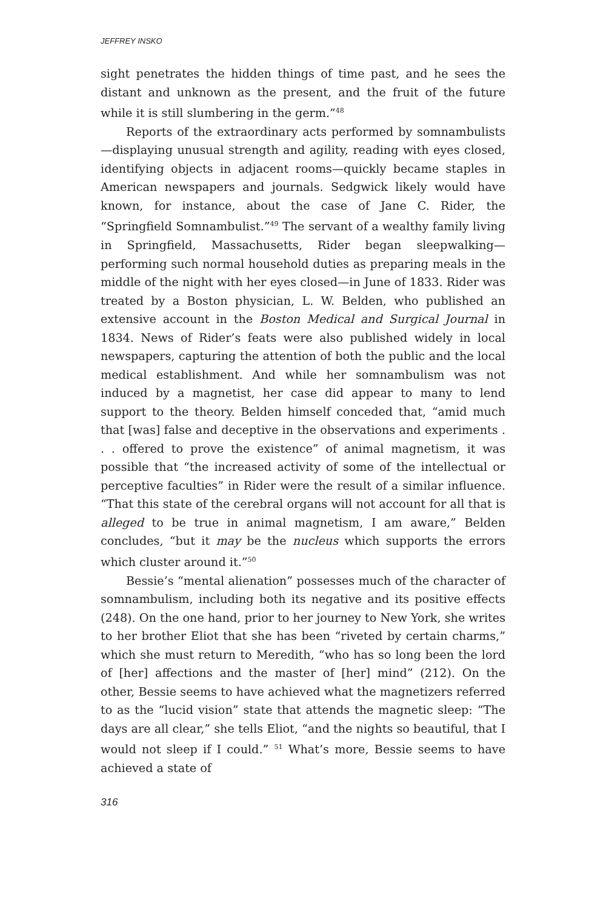JEFFREY INSKO
sight penetrates the hidden things of time past, and he sees the distant and unknown as the present, and the fruit of the future while it is still slumbering in the germ.”<sup>48</sup>
Reports of the extraordinary acts performed by somnambulists—displaying unusual strength and agility, reading with eyes closed, identifying objects in adjacent rooms—quickly became staples in American newspapers and journals. Sedgwick likely would have known, for instance, about the case of Jane C. Rider, the “Springfield Somnambulist.”<sup>49</sup> The servant of a wealthy family living in Springfield, Massachusetts, Rider began sleepwalking—performing such normal household duties as preparing meals in the middle of the night with her eyes closed—in June of 1833. Rider was treated by a Boston physician, L. W. Belden, who published an extensive account in the Boston Medical and Surgical Journal in 1834. News of Rider’s feats were also published widely in local newspapers, capturing the attention of both the public and the local medical establishment. And while her somnambulism was not induced by a magnetist, her case did appear to many to lend support to the theory. Belden himself conceded that, “amid much that [was] false and deceptive in the observations and experiments . . . offered to prove the existence” of animal magnetism, it was possible that “the increased activity of some of the intellectual or perceptive faculties” in Rider were the result of a similar influence. “That this state of the cerebral organs will not account for all that is alleged to be true in animal magnetism, I am aware,” Belden concludes, “but it may be the nucleus which supports the errors which cluster around it.”<sup>50</sup>
Bessie’s “mental alienation” possesses much of the character of somnambulism, including both its negative and its positive effects (248). On the one hand, prior to her journey to New York, she writes to her brother Eliot that she has been “riveted by certain charms,” which she must return to Meredith, “who has so long been the lord of [her] affections and the master of [her] mind” (212). On the other, Bessie seems to have achieved what the magnetizers referred to as the “lucid vision” state that attends the magnetic sleep: “The days are all clear,” she tells Eliot, “and the nights so beautiful, that I would not sleep if I could.” <sup>51</sup> What’s more, Bessie seems to have achieved a state of
316